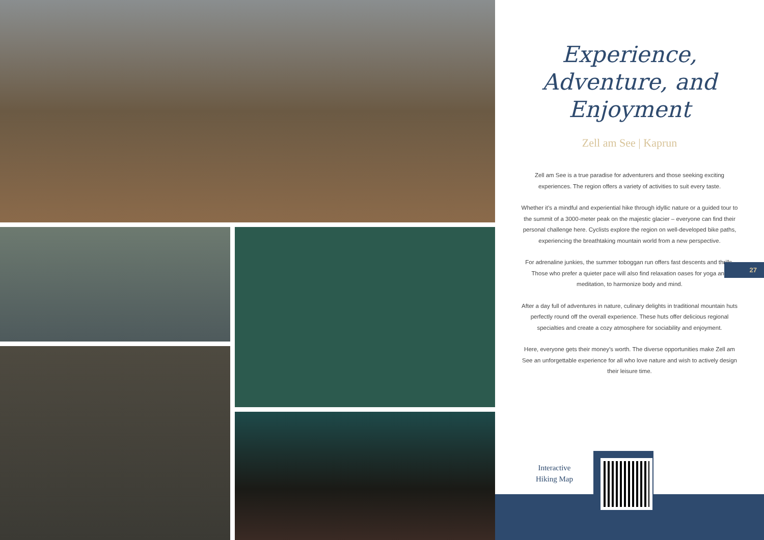Experience,
Adventure, and
Enjoyment
Zell am See | Kaprun
Zell am See is a true paradise for adventurers and those seeking exciting experiences. The region offers a variety of activities to suit every taste.
Whether it’s a mindful and experiential hike through idyllic nature or a guided tour to the summit of a 3000-meter peak on the majestic glacier – everyone can find their personal challenge here. Cyclists explore the region on well-developed bike paths, experiencing the breathtaking mountain world from a new perspective.
For adrenaline junkies, the summer toboggan run offers fast descents and thrills. Those who prefer a quieter pace will also find relaxation oases for yoga and meditation, to harmonize body and mind.
After a day full of adventures in nature, culinary delights in traditional mountain huts perfectly round off the overall experience. These huts offer delicious regional specialties and create a cozy atmosphere for sociability and enjoyment.
Here, everyone gets their money’s worth. The diverse opportunities make Zell am See an unforgettable experience for all who love nature and wish to actively design their leisure time.
27
Interactive
Hiking Map